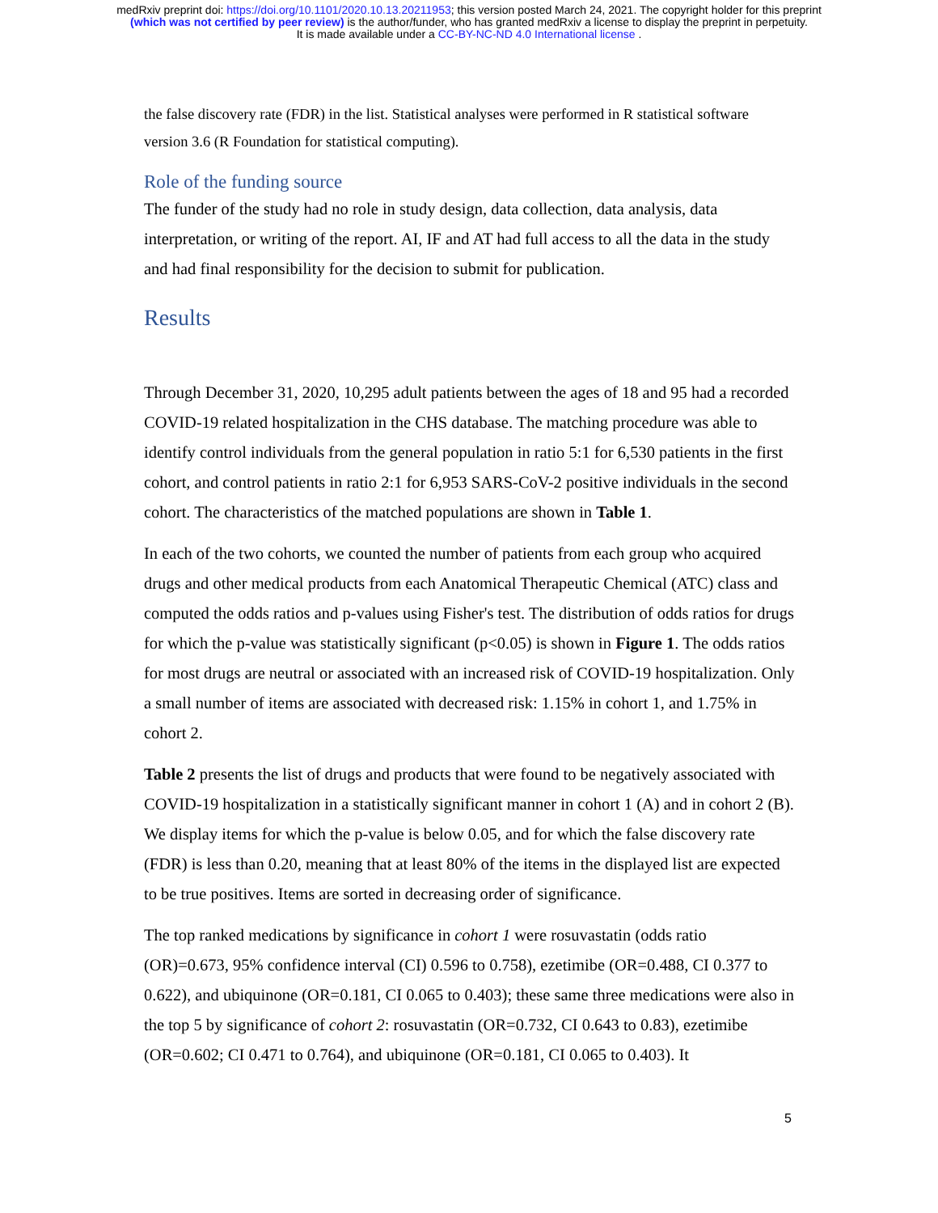medRxiv preprint doi: https://doi.org/10.1101/2020.10.13.20211953; this version posted March 24, 2021. The copyright holder for this preprint
(which was not certified by peer review) is the author/funder, who has granted medRxiv a license to display the preprint in perpetuity.
It is made available under a CC-BY-NC-ND 4.0 International license .
the false discovery rate (FDR) in the list. Statistical analyses were performed in R statistical software version 3.6 (R Foundation for statistical computing).
Role of the funding source
The funder of the study had no role in study design, data collection, data analysis, data interpretation, or writing of the report. AI, IF and AT had full access to all the data in the study and had final responsibility for the decision to submit for publication.
Results
Through December 31, 2020, 10,295 adult patients between the ages of 18 and 95 had a recorded COVID-19 related hospitalization in the CHS database. The matching procedure was able to identify control individuals from the general population in ratio 5:1 for 6,530 patients in the first cohort, and control patients in ratio 2:1 for 6,953 SARS-CoV-2 positive individuals in the second cohort. The characteristics of the matched populations are shown in Table 1.
In each of the two cohorts, we counted the number of patients from each group who acquired drugs and other medical products from each Anatomical Therapeutic Chemical (ATC) class and computed the odds ratios and p-values using Fisher's test. The distribution of odds ratios for drugs for which the p-value was statistically significant (p<0.05) is shown in Figure 1. The odds ratios for most drugs are neutral or associated with an increased risk of COVID-19 hospitalization. Only a small number of items are associated with decreased risk: 1.15% in cohort 1, and 1.75% in cohort 2.
Table 2 presents the list of drugs and products that were found to be negatively associated with COVID-19 hospitalization in a statistically significant manner in cohort 1 (A) and in cohort 2 (B). We display items for which the p-value is below 0.05, and for which the false discovery rate (FDR) is less than 0.20, meaning that at least 80% of the items in the displayed list are expected to be true positives. Items are sorted in decreasing order of significance.
The top ranked medications by significance in cohort 1 were rosuvastatin (odds ratio (OR)=0.673, 95% confidence interval (CI) 0.596 to 0.758), ezetimibe (OR=0.488, CI 0.377 to 0.622), and ubiquinone (OR=0.181, CI 0.065 to 0.403); these same three medications were also in the top 5 by significance of cohort 2: rosuvastatin (OR=0.732, CI 0.643 to 0.83), ezetimibe (OR=0.602; CI 0.471 to 0.764), and ubiquinone (OR=0.181, CI 0.065 to 0.403). It
5